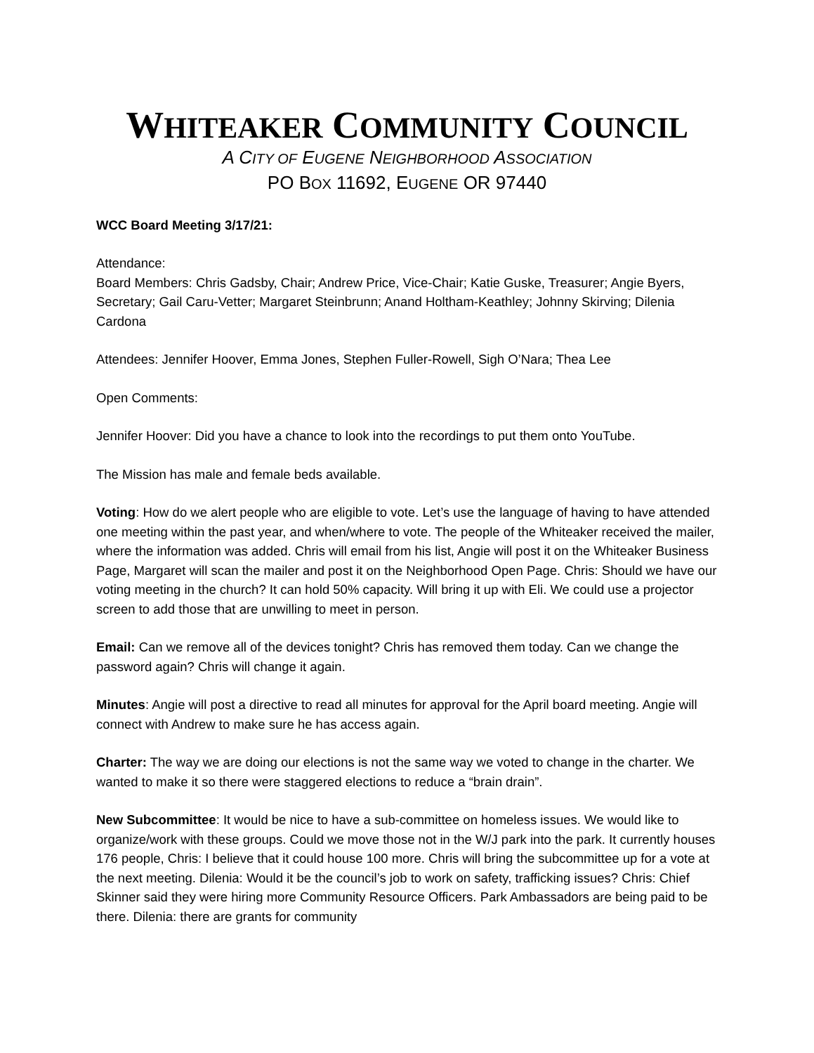WHITEAKER COMMUNITY COUNCIL
A CITY OF EUGENE NEIGHBORHOOD ASSOCIATION
PO BOX 11692, EUGENE OR 97440
WCC Board Meeting 3/17/21:
Attendance:
Board Members: Chris Gadsby, Chair; Andrew Price, Vice-Chair; Katie Guske, Treasurer; Angie Byers, Secretary; Gail Caru-Vetter; Margaret Steinbrunn; Anand Holtham-Keathley; Johnny Skirving; Dilenia Cardona
Attendees: Jennifer Hoover, Emma Jones, Stephen Fuller-Rowell, Sigh O’Nara; Thea Lee
Open Comments:
Jennifer Hoover: Did you have a chance to look into the recordings to put them onto YouTube.
The Mission has male and female beds available.
Voting: How do we alert people who are eligible to vote. Let’s use the language of having to have attended one meeting within the past year, and when/where to vote. The people of the Whiteaker received the mailer, where the information was added. Chris will email from his list, Angie will post it on the Whiteaker Business Page, Margaret will scan the mailer and post it on the Neighborhood Open Page. Chris: Should we have our voting meeting in the church? It can hold 50% capacity. Will bring it up with Eli. We could use a projector screen to add those that are unwilling to meet in person.
Email: Can we remove all of the devices tonight? Chris has removed them today. Can we change the password again? Chris will change it again.
Minutes: Angie will post a directive to read all minutes for approval for the April board meeting. Angie will connect with Andrew to make sure he has access again.
Charter: The way we are doing our elections is not the same way we voted to change in the charter. We wanted to make it so there were staggered elections to reduce a “brain drain”.
New Subcommittee: It would be nice to have a sub-committee on homeless issues. We would like to organize/work with these groups. Could we move those not in the W/J park into the park. It currently houses 176 people, Chris: I believe that it could house 100 more. Chris will bring the subcommittee up for a vote at the next meeting. Dilenia: Would it be the council’s job to work on safety, trafficking issues? Chris: Chief Skinner said they were hiring more Community Resource Officers. Park Ambassadors are being paid to be there. Dilenia: there are grants for community